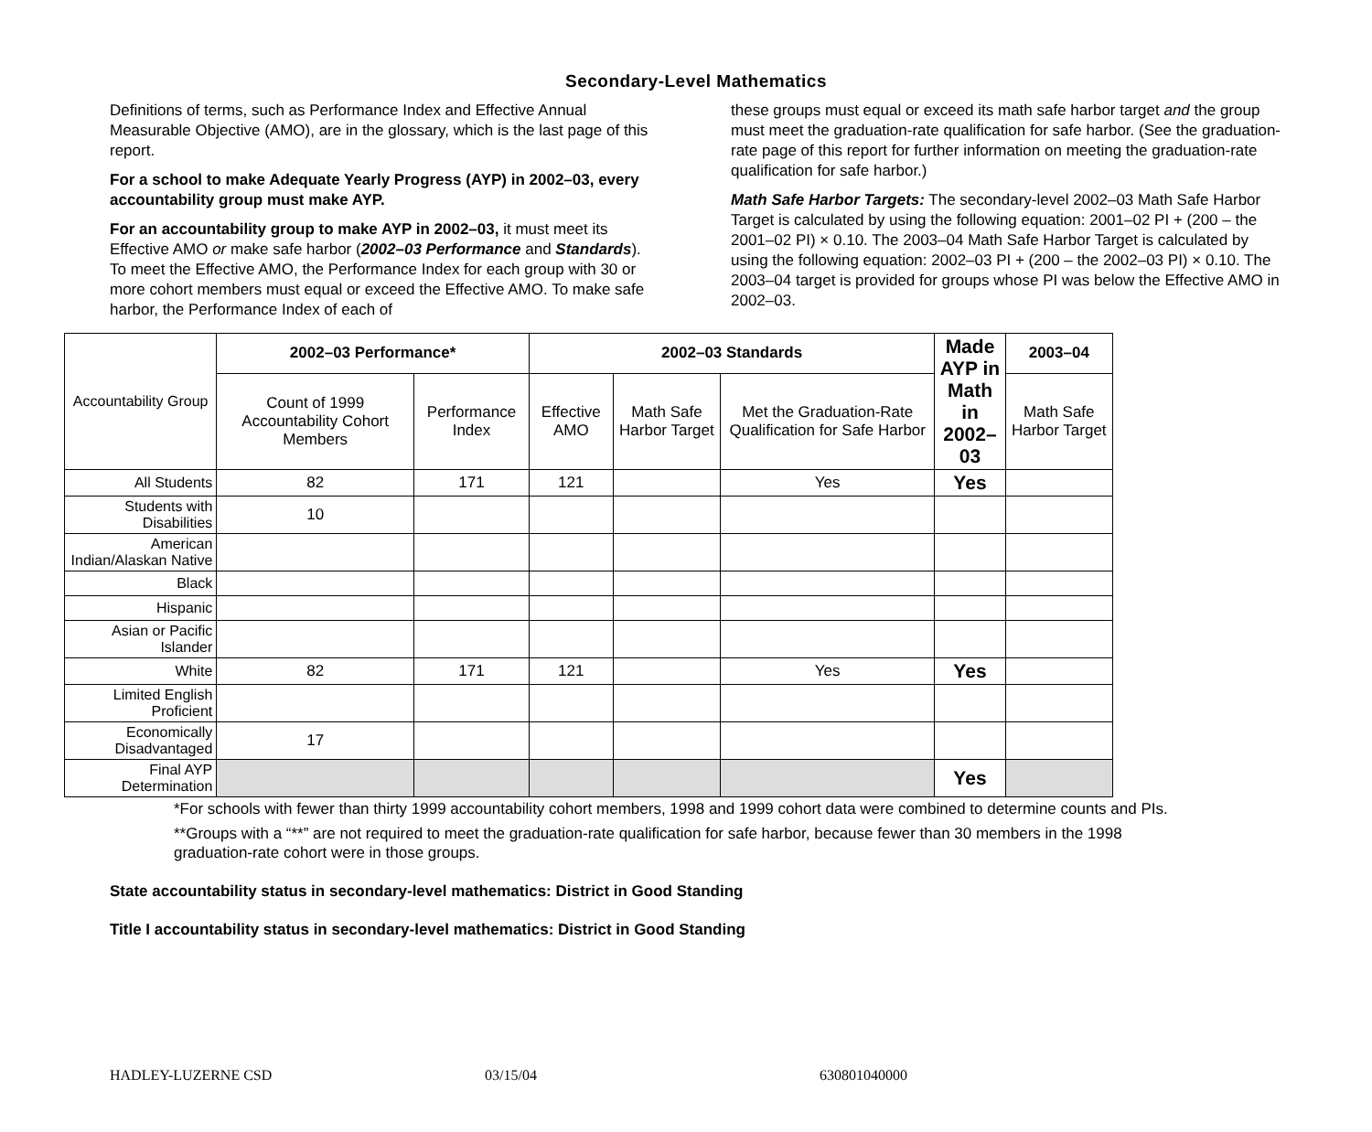Secondary-Level Mathematics
Definitions of terms, such as Performance Index and Effective Annual Measurable Objective (AMO), are in the glossary, which is the last page of this report.
For a school to make Adequate Yearly Progress (AYP) in 2002–03, every accountability group must make AYP.
For an accountability group to make AYP in 2002–03, it must meet its Effective AMO or make safe harbor (2002–03 Performance and Standards). To meet the Effective AMO, the Performance Index for each group with 30 or more cohort members must equal or exceed the Effective AMO. To make safe harbor, the Performance Index of each of
these groups must equal or exceed its math safe harbor target and the group must meet the graduation-rate qualification for safe harbor. (See the graduation-rate page of this report for further information on meeting the graduation-rate qualification for safe harbor.)
Math Safe Harbor Targets: The secondary-level 2002–03 Math Safe Harbor Target is calculated by using the following equation: 2001–02 PI + (200 – the 2001–02 PI) × 0.10. The 2003–04 Math Safe Harbor Target is calculated by using the following equation: 2002–03 PI + (200 – the 2002–03 PI) × 0.10. The 2003–04 target is provided for groups whose PI was below the Effective AMO in 2002–03.
| Accountability Group | 2002–03 Performance* | | 2002–03 Standards | | | Made AYP in Math in 2002–03 | 2003–04 |
| | Count of 1999 Accountability Cohort Members | Performance Index | Effective AMO | Math Safe Harbor Target | Met the Graduation-Rate Qualification for Safe Harbor | | Math Safe Harbor Target |
| All Students | 82 | 171 | 121 | | Yes | Yes | |
| Students with Disabilities | 10 | | | | | | |
| American Indian/Alaskan Native | | | | | | | |
| Black | | | | | | | |
| Hispanic | | | | | | | |
| Asian or Pacific Islander | | | | | | | |
| White | 82 | 171 | 121 | | Yes | Yes | |
| Limited English Proficient | | | | | | | |
| Economically Disadvantaged | 17 | | | | | | |
| Final AYP Determination | | | | | | Yes | |
*For schools with fewer than thirty 1999 accountability cohort members, 1998 and 1999 cohort data were combined to determine counts and PIs.
**Groups with a “**” are not required to meet the graduation-rate qualification for safe harbor, because fewer than 30 members in the 1998 graduation-rate cohort were in those groups.
State accountability status in secondary-level mathematics: District in Good Standing
Title I accountability status in secondary-level mathematics: District in Good Standing
HADLEY-LUZERNE CSD 03/15/04 630801040000